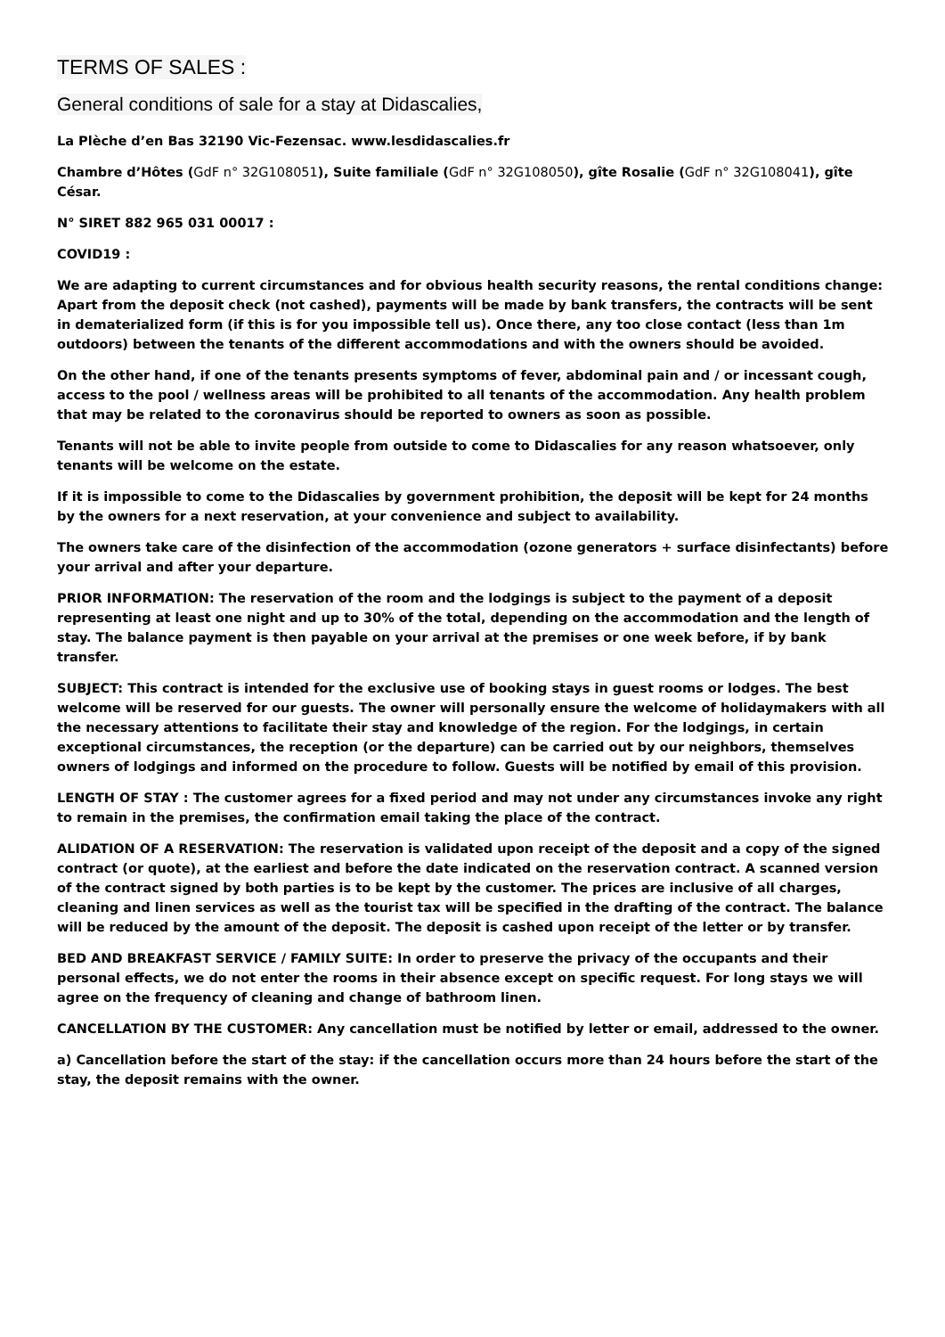TERMS OF SALES :
General conditions of sale for a stay at Didascalies,
La Plèche d’en Bas 32190 Vic-Fezensac. www.lesdidascalies.fr
Chambre d’Hôtes (GdF n° 32G108051), Suite familiale (GdF n° 32G108050), gîte Rosalie (GdF n° 32G108041), gîte César.
N° SIRET 882 965 031 00017 :
COVID19 :
We are adapting to current circumstances and for obvious health security reasons, the rental conditions change: Apart from the deposit check (not cashed), payments will be made by bank transfers, the contracts will be sent in dematerialized form (if this is for you impossible tell us). Once there, any too close contact (less than 1m outdoors) between the tenants of the different accommodations and with the owners should be avoided.
On the other hand, if one of the tenants presents symptoms of fever, abdominal pain and / or incessant cough, access to the pool / wellness areas will be prohibited to all tenants of the accommodation. Any health problem that may be related to the coronavirus should be reported to owners as soon as possible.
Tenants will not be able to invite people from outside to come to Didascalies for any reason whatsoever, only tenants will be welcome on the estate.
If it is impossible to come to the Didascalies by government prohibition, the deposit will be kept for 24 months by the owners for a next reservation, at your convenience and subject to availability.
The owners take care of the disinfection of the accommodation (ozone generators + surface disinfectants) before your arrival and after your departure.
PRIOR INFORMATION: The reservation of the room and the lodgings is subject to the payment of a deposit representing at least one night and up to 30% of the total, depending on the accommodation and the length of stay. The balance payment is then payable on your arrival at the premises or one week before, if by bank transfer.
SUBJECT: This contract is intended for the exclusive use of booking stays in guest rooms or lodges. The best welcome will be reserved for our guests. The owner will personally ensure the welcome of holidaymakers with all the necessary attentions to facilitate their stay and knowledge of the region. For the lodgings, in certain exceptional circumstances, the reception (or the departure) can be carried out by our neighbors, themselves owners of lodgings and informed on the procedure to follow. Guests will be notified by email of this provision.
LENGTH OF STAY : The customer agrees for a fixed period and may not under any circumstances invoke any right to remain in the premises, the confirmation email taking the place of the contract.
ALIDATION OF A RESERVATION: The reservation is validated upon receipt of the deposit and a copy of the signed contract (or quote), at the earliest and before the date indicated on the reservation contract. A scanned version of the contract signed by both parties is to be kept by the customer. The prices are inclusive of all charges, cleaning and linen services as well as the tourist tax will be specified in the drafting of the contract. The balance will be reduced by the amount of the deposit. The deposit is cashed upon receipt of the letter or by transfer.
BED AND BREAKFAST SERVICE / FAMILY SUITE: In order to preserve the privacy of the occupants and their personal effects, we do not enter the rooms in their absence except on specific request. For long stays we will agree on the frequency of cleaning and change of bathroom linen.
CANCELLATION BY THE CUSTOMER: Any cancellation must be notified by letter or email, addressed to the owner.
a) Cancellation before the start of the stay: if the cancellation occurs more than 24 hours before the start of the stay, the deposit remains with the owner.